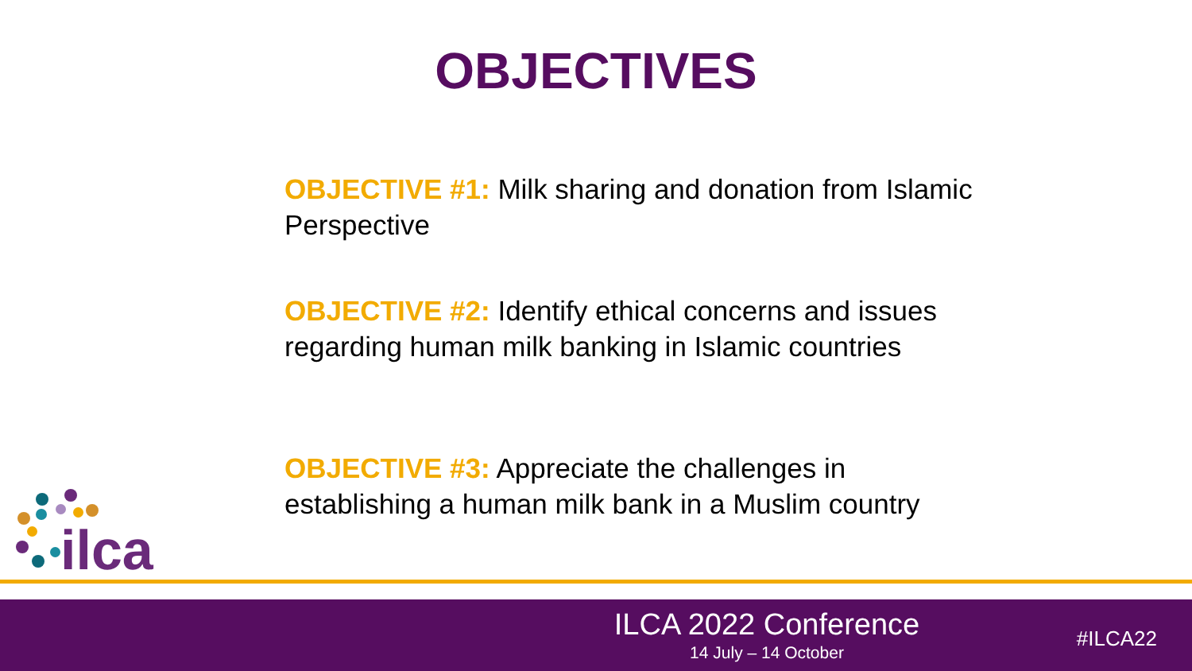OBJECTIVES
OBJECTIVE #1: Milk sharing and donation from Islamic Perspective
OBJECTIVE #2: Identify ethical concerns and issues regarding human milk banking in Islamic countries
OBJECTIVE #3: Appreciate the challenges in establishing a human milk bank in a Muslim country
ilca
ILCA 2022 Conference
14 July – 14 October
#ILCA22